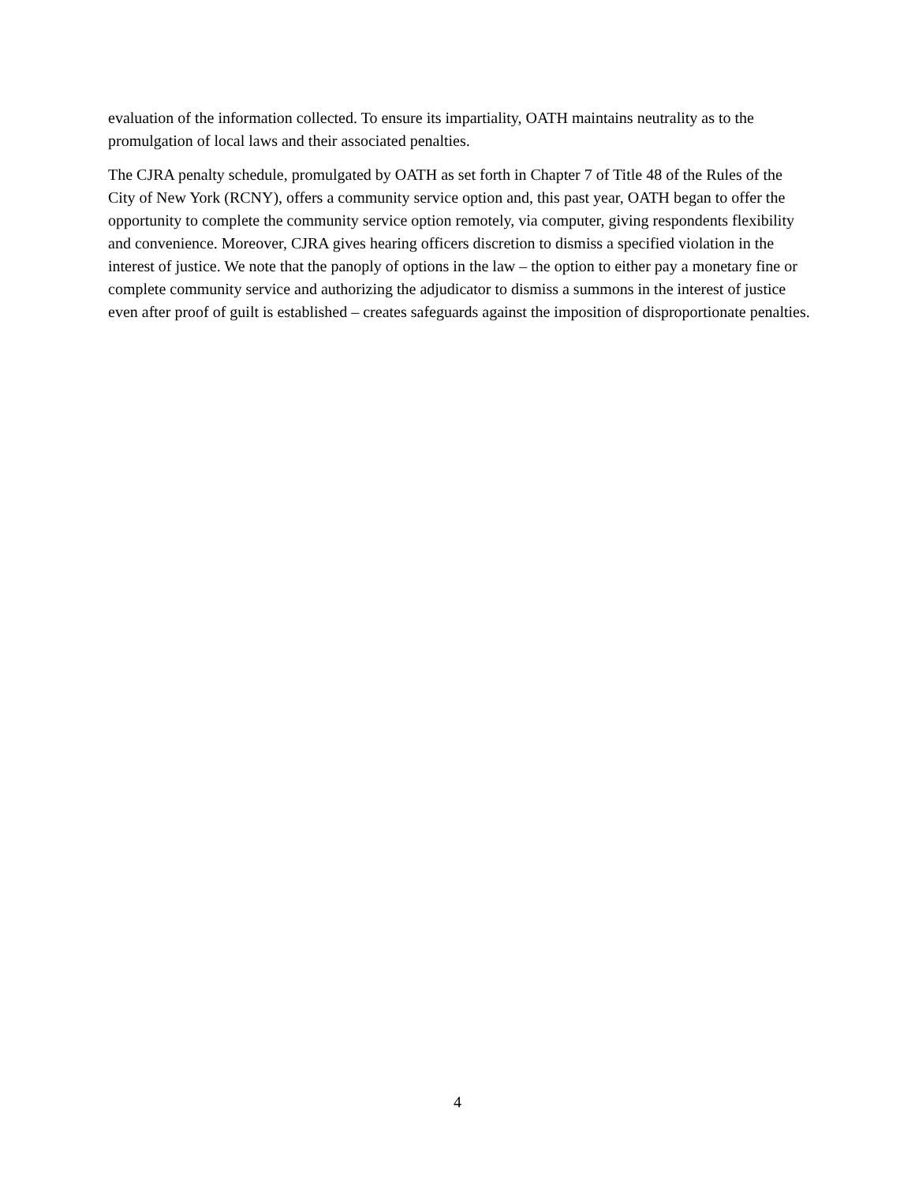evaluation of the information collected. To ensure its impartiality, OATH maintains neutrality as to the promulgation of local laws and their associated penalties.
The CJRA penalty schedule, promulgated by OATH as set forth in Chapter 7 of Title 48 of the Rules of the City of New York (RCNY), offers a community service option and, this past year, OATH began to offer the opportunity to complete the community service option remotely, via computer, giving respondents flexibility and convenience. Moreover, CJRA gives hearing officers discretion to dismiss a specified violation in the interest of justice. We note that the panoply of options in the law – the option to either pay a monetary fine or complete community service and authorizing the adjudicator to dismiss a summons in the interest of justice even after proof of guilt is established – creates safeguards against the imposition of disproportionate penalties.
4